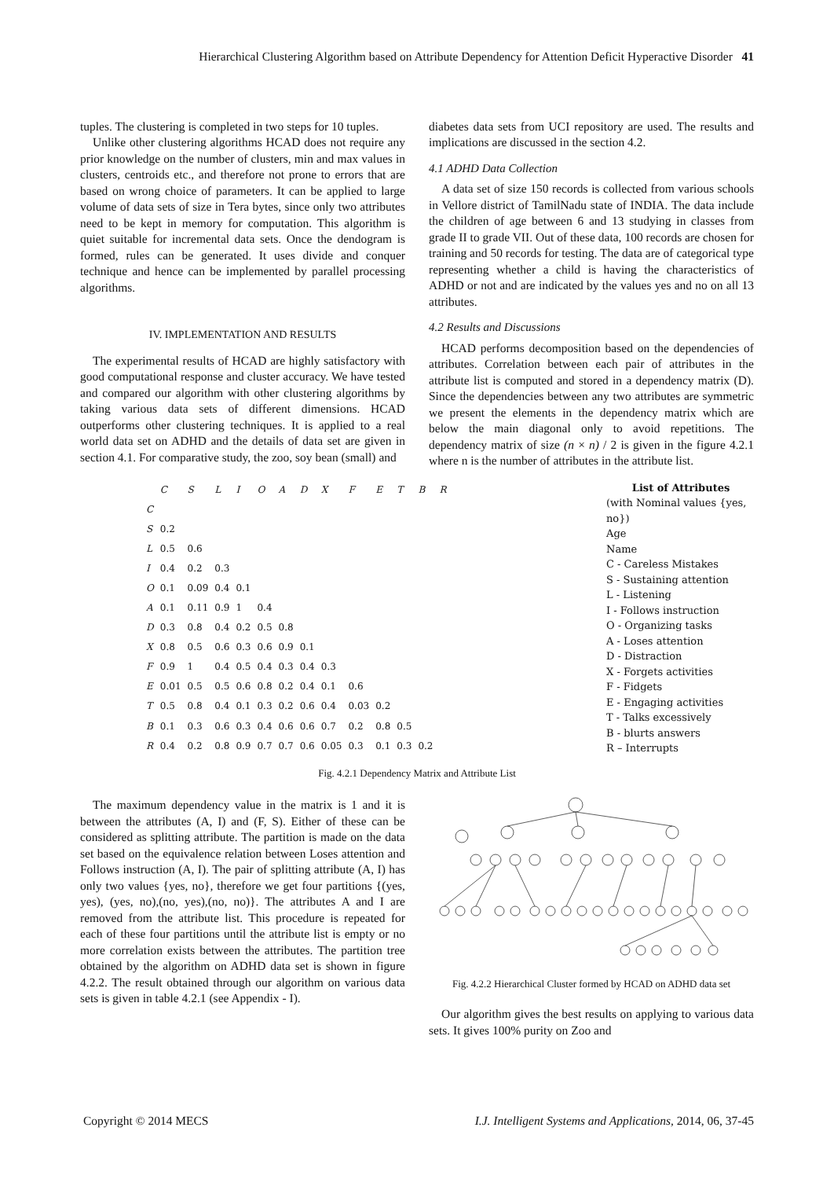Hierarchical Clustering Algorithm based on Attribute Dependency for Attention Deficit Hyperactive Disorder 41
tuples. The clustering is completed in two steps for 10 tuples.
Unlike other clustering algorithms HCAD does not require any prior knowledge on the number of clusters, min and max values in clusters, centroids etc., and therefore not prone to errors that are based on wrong choice of parameters. It can be applied to large volume of data sets of size in Tera bytes, since only two attributes need to be kept in memory for computation. This algorithm is quiet suitable for incremental data sets. Once the dendogram is formed, rules can be generated. It uses divide and conquer technique and hence can be implemented by parallel processing algorithms.
IV. IMPLEMENTATION AND RESULTS
The experimental results of HCAD are highly satisfactory with good computational response and cluster accuracy. We have tested and compared our algorithm with other clustering algorithms by taking various data sets of different dimensions. HCAD outperforms other clustering techniques. It is applied to a real world data set on ADHD and the details of data set are given in section 4.1. For comparative study, the zoo, soy bean (small) and
diabetes data sets from UCI repository are used. The results and implications are discussed in the section 4.2.
4.1 ADHD Data Collection
A data set of size 150 records is collected from various schools in Vellore district of TamilNadu state of INDIA. The data include the children of age between 6 and 13 studying in classes from grade II to grade VII. Out of these data, 100 records are chosen for training and 50 records for testing. The data are of categorical type representing whether a child is having the characteristics of ADHD or not and are indicated by the values yes and no on all 13 attributes.
4.2 Results and Discussions
HCAD performs decomposition based on the dependencies of attributes. Correlation between each pair of attributes in the attribute list is computed and stored in a dependency matrix (D). Since the dependencies between any two attributes are symmetric we present the elements in the dependency matrix which are below the main diagonal only to avoid repetitions. The dependency matrix of size (n × n) / 2 is given in the figure 4.2.1 where n is the number of attributes in the attribute list.
| | C | S | L | I | O | A | D | X | F | E | T | B | R |
| --- | --- | --- | --- | --- | --- | --- | --- | --- | --- | --- | --- | --- | --- |
| C | | | | | | | | | | | | | |
| S | 0.2 | | | | | | | | | | | | |
| L | 0.5 | 0.6 | | | | | | | | | | | |
| I | 0.4 | 0.2 | 0.3 | | | | | | | | | | |
| O | 0.1 | 0.09 | 0.4 | 0.1 | | | | | | | | | |
| A | 0.1 | 0.11 | 0.9 | 1 | 0.4 | | | | | | | | |
| D | 0.3 | 0.8 | 0.4 | 0.2 | 0.5 | 0.8 | | | | | | | |
| X | 0.8 | 0.5 | 0.6 | 0.3 | 0.6 | 0.9 | 0.1 | | | | | | |
| F | 0.9 | 1 | 0.4 | 0.5 | 0.4 | 0.3 | 0.4 | 0.3 | | | | | |
| E | 0.01 | 0.5 | 0.5 | 0.6 | 0.8 | 0.2 | 0.4 | 0.1 | 0.6 | | | | |
| T | 0.5 | 0.8 | 0.4 | 0.1 | 0.3 | 0.2 | 0.6 | 0.4 | 0.03 | 0.2 | | | |
| B | 0.1 | 0.3 | 0.6 | 0.3 | 0.4 | 0.6 | 0.6 | 0.7 | 0.2 | 0.8 | 0.5 | | |
| R | 0.4 | 0.2 | 0.8 | 0.9 | 0.7 | 0.7 | 0.6 | 0.05 | 0.3 | 0.1 | 0.3 | 0.2 | |
List of Attributes
(with Nominal values {yes, no})
Age
Name
C - Careless Mistakes
S - Sustaining attention
L - Listening
I - Follows instruction
O - Organizing tasks
A - Loses attention
D - Distraction
X - Forgets activities
F - Fidgets
E - Engaging activities
T - Talks excessively
B - blurts answers
R – Interrupts
Fig. 4.2.1 Dependency Matrix and Attribute List
The maximum dependency value in the matrix is 1 and it is between the attributes (A, I) and (F, S). Either of these can be considered as splitting attribute. The partition is made on the data set based on the equivalence relation between Loses attention and Follows instruction (A, I). The pair of splitting attribute (A, I) has only two values {yes, no}, therefore we get four partitions {(yes, yes), (yes, no),(no, yes),(no, no)}. The attributes A and I are removed from the attribute list. This procedure is repeated for each of these four partitions until the attribute list is empty or no more correlation exists between the attributes. The partition tree obtained by the algorithm on ADHD data set is shown in figure 4.2.2. The result obtained through our algorithm on various data sets is given in table 4.2.1 (see Appendix - I).
Fig. 4.2.2 Hierarchical Cluster formed by HCAD on ADHD data set
Our algorithm gives the best results on applying to various data sets. It gives 100% purity on Zoo and
Copyright © 2014 MECS I.J. Intelligent Systems and Applications, 2014, 06, 37-45